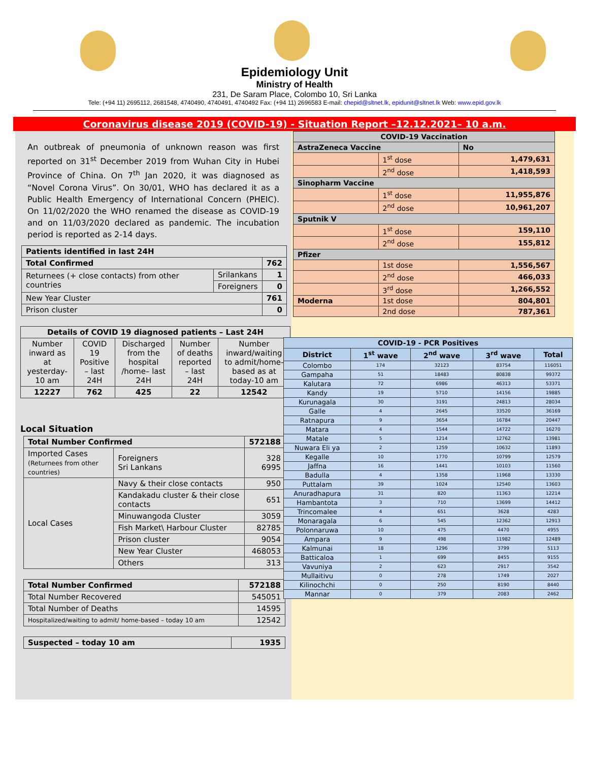Epidemiology Unit
Ministry of Health
231, De Saram Place, Colombo 10, Sri Lanka
Tele: (+94 11) 2695112, 2681548, 4740490, 4740491, 4740492 Fax: (+94 11) 2696583 E-mail: chepid@sltnet.lk, epidunit@sltnet.lk Web: www.epid.gov.lk
Coronavirus disease 2019 (COVID-19) - Situation Report –12.12.2021– 10 a.m.
An outbreak of pneumonia of unknown reason was first reported on 31<sup>st</sup> December 2019 from Wuhan City in Hubei Province of China. On 7<sup>th</sup> Jan 2020, it was diagnosed as “Novel Corona Virus”. On 30/01, WHO has declared it as a Public Health Emergency of International Concern (PHEIC). On 11/02/2020 the WHO renamed the disease as COVID-19 and on 11/03/2020 declared as pandemic. The incubation period is reported as 2-14 days.
| Patients identified in last 24H | | |
| Total Confirmed | | 762 |
| Returnees (+ close contacts) from other countries | Srilankans | 1 |
| | Foreigners | 0 |
| New Year Cluster | | 761 |
| Prison cluster | | 0 |
| Details of COVID 19 diagnosed patients – Last 24H | | | | |
| --- | --- | --- | --- | --- |
| Number inward as at yesterday-10 am | COVID 19 Positive – last 24H | Discharged from the hospital /home– last 24H | Number of deaths reported – last 24H | Number inward/waiting to admit/home-based as at today-10 am |
| 12227 | 762 | 425 | 22 | 12542 |
Local Situation
| Total Number Confirmed | | 572188 |
| Imported Cases (Returnees from other countries) | Foreigners Sri Lankans | 328 6995 |
| Local Cases | Navy & their close contacts | 950 |
| | Kandakadu cluster & their close contacts | 651 |
| | Minuwangoda Cluster | 3059 |
| | Fish Market\ Harbour Cluster | 82785 |
| | Prison cluster | 9054 |
| | New Year Cluster | 468053 |
| | Others | 313 |
| Total Number Confirmed | 572188 |
| Total Number Recovered | 545051 |
| Total Number of Deaths | 14595 |
| Hospitalized/waiting to admit/ home-based – today 10 am | 12542 |
| Suspected – today 10 am | 1935 |
| COVID-19 Vaccination | | |
| AstraZeneca Vaccine | | No |
| | 1<sup>st</sup> dose | 1,479,631 |
| | 2<sup>nd</sup> dose | 1,418,593 |
| Sinopharm Vaccine | | |
| | 1<sup>st</sup> dose | 11,955,876 |
| | 2<sup>nd</sup> dose | 10,961,207 |
| Sputnik V | | |
| | 1<sup>st</sup> dose | 159,110 |
| | 2<sup>nd</sup> dose | 155,812 |
| Pfizer | | |
| | 1st dose | 1,556,567 |
| | 2<sup>nd</sup> dose | 466,033 |
| | 3<sup>rd</sup> dose | 1,266,552 |
| Moderna | 1st dose | 804,801 |
| | 2nd dose | 787,361 |
| COVID-19 - PCR Positives | | | | |
| --- | --- | --- | --- | --- |
| District | 1<sup>st</sup> wave | 2<sup>nd</sup> wave | 3<sup>rd</sup> wave | Total |
| Colombo | 174 | 32123 | 83754 | 116051 |
| Gampaha | 51 | 18483 | 80838 | 99372 |
| Kalutara | 72 | 6986 | 46313 | 53371 |
| Kandy | 19 | 5710 | 14156 | 19885 |
| Kurunagala | 30 | 3191 | 24813 | 28034 |
| Galle | 4 | 2645 | 33520 | 36169 |
| Ratnapura | 9 | 3654 | 16784 | 20447 |
| Matara | 4 | 1544 | 14722 | 16270 |
| Matale | 5 | 1214 | 12762 | 13981 |
| Nuwara Eli ya | 2 | 1259 | 10632 | 11893 |
| Kegalle | 10 | 1770 | 10799 | 12579 |
| Jaffna | 16 | 1441 | 10103 | 11560 |
| Badulla | 4 | 1358 | 11968 | 13330 |
| Puttalam | 39 | 1024 | 12540 | 13603 |
| Anuradhapura | 31 | 820 | 11363 | 12214 |
| Hambantota | 3 | 710 | 13699 | 14412 |
| Trincomalee | 4 | 651 | 3628 | 4283 |
| Monaragala | 6 | 545 | 12362 | 12913 |
| Polonnaruwa | 10 | 475 | 4470 | 4955 |
| Ampara | 9 | 498 | 11982 | 12489 |
| Kalmunai | 18 | 1296 | 3799 | 5113 |
| Batticaloa | 1 | 699 | 8455 | 9155 |
| Vavuniya | 2 | 623 | 2917 | 3542 |
| Mullaitivu | 0 | 278 | 1749 | 2027 |
| Kilinochchi | 0 | 250 | 8190 | 8440 |
| Mannar | 0 | 379 | 2083 | 2462 |